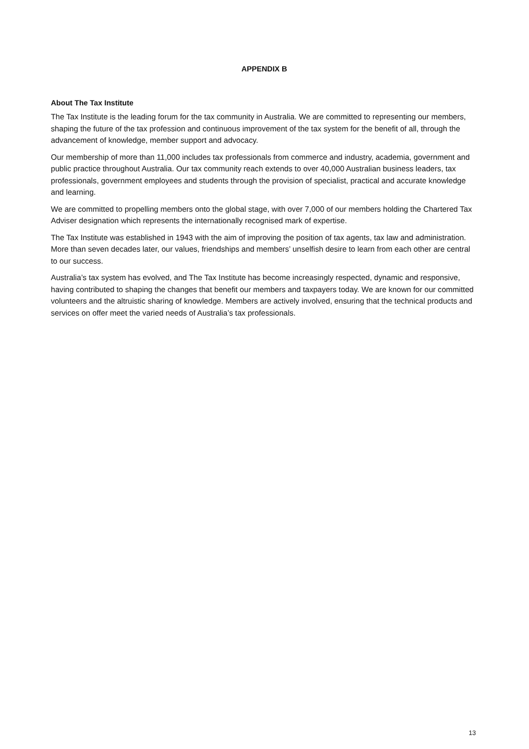APPENDIX B
About The Tax Institute
The Tax Institute is the leading forum for the tax community in Australia. We are committed to representing our members, shaping the future of the tax profession and continuous improvement of the tax system for the benefit of all, through the advancement of knowledge, member support and advocacy.
Our membership of more than 11,000 includes tax professionals from commerce and industry, academia, government and public practice throughout Australia. Our tax community reach extends to over 40,000 Australian business leaders, tax professionals, government employees and students through the provision of specialist, practical and accurate knowledge and learning.
We are committed to propelling members onto the global stage, with over 7,000 of our members holding the Chartered Tax Adviser designation which represents the internationally recognised mark of expertise.
The Tax Institute was established in 1943 with the aim of improving the position of tax agents, tax law and administration. More than seven decades later, our values, friendships and members’ unselfish desire to learn from each other are central to our success.
Australia’s tax system has evolved, and The Tax Institute has become increasingly respected, dynamic and responsive, having contributed to shaping the changes that benefit our members and taxpayers today. We are known for our committed volunteers and the altruistic sharing of knowledge. Members are actively involved, ensuring that the technical products and services on offer meet the varied needs of Australia’s tax professionals.
13